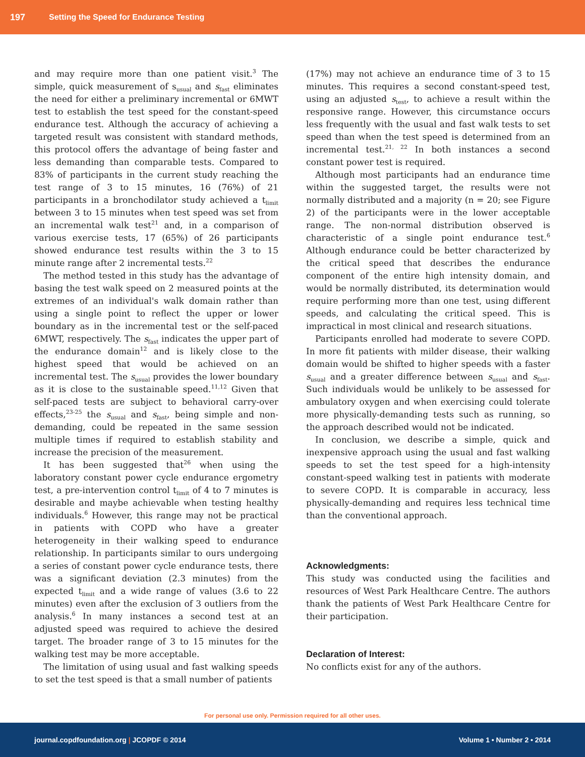197 Setting the Speed for Endurance Testing
and may require more than one patient visit.<sup>3</sup> The simple, quick measurement of s<sub>usual</sub> and s<sub>fast</sub> eliminates the need for either a preliminary incremental or 6MWT test to establish the test speed for the constant-speed endurance test. Although the accuracy of achieving a targeted result was consistent with standard methods, this protocol offers the advantage of being faster and less demanding than comparable tests. Compared to 83% of participants in the current study reaching the test range of 3 to 15 minutes, 16 (76%) of 21 participants in a bronchodilator study achieved a t<sub>limit</sub> between 3 to 15 minutes when test speed was set from an incremental walk test<sup>21</sup> and, in a comparison of various exercise tests, 17 (65%) of 26 participants showed endurance test results within the 3 to 15 minute range after 2 incremental tests.<sup>22</sup>
The method tested in this study has the advantage of basing the test walk speed on 2 measured points at the extremes of an individual's walk domain rather than using a single point to reflect the upper or lower boundary as in the incremental test or the self-paced 6MWT, respectively. The s<sub>fast</sub> indicates the upper part of the endurance domain<sup>12</sup> and is likely close to the highest speed that would be achieved on an incremental test. The s<sub>usual</sub> provides the lower boundary as it is close to the sustainable speed.<sup>11,12</sup> Given that self-paced tests are subject to behavioral carry-over effects,<sup>23-25</sup> the s<sub>usual</sub> and s<sub>fast</sub>, being simple and non-demanding, could be repeated in the same session multiple times if required to establish stability and increase the precision of the measurement.
It has been suggested that<sup>26</sup> when using the laboratory constant power cycle endurance ergometry test, a pre-intervention control t<sub>limit</sub> of 4 to 7 minutes is desirable and maybe achievable when testing healthy individuals.<sup>6</sup> However, this range may not be practical in patients with COPD who have a greater heterogeneity in their walking speed to endurance relationship. In participants similar to ours undergoing a series of constant power cycle endurance tests, there was a significant deviation (2.3 minutes) from the expected t<sub>limit</sub> and a wide range of values (3.6 to 22 minutes) even after the exclusion of 3 outliers from the analysis.<sup>6</sup> In many instances a second test at an adjusted speed was required to achieve the desired target. The broader range of 3 to 15 minutes for the walking test may be more acceptable.
The limitation of using usual and fast walking speeds to set the test speed is that a small number of patients
(17%) may not achieve an endurance time of 3 to 15 minutes. This requires a second constant-speed test, using an adjusted s<sub>test</sub>, to achieve a result within the responsive range. However, this circumstance occurs less frequently with the usual and fast walk tests to set speed than when the test speed is determined from an incremental test.<sup>21, 22</sup> In both instances a second constant power test is required.
Although most participants had an endurance time within the suggested target, the results were not normally distributed and a majority (n = 20; see Figure 2) of the participants were in the lower acceptable range. The non-normal distribution observed is characteristic of a single point endurance test.<sup>6</sup> Although endurance could be better characterized by the critical speed that describes the endurance component of the entire high intensity domain, and would be normally distributed, its determination would require performing more than one test, using different speeds, and calculating the critical speed. This is impractical in most clinical and research situations.
Participants enrolled had moderate to severe COPD. In more fit patients with milder disease, their walking domain would be shifted to higher speeds with a faster s<sub>usual</sub> and a greater difference between s<sub>usual</sub> and s<sub>fast</sub>. Such individuals would be unlikely to be assessed for ambulatory oxygen and when exercising could tolerate more physically-demanding tests such as running, so the approach described would not be indicated.
In conclusion, we describe a simple, quick and inexpensive approach using the usual and fast walking speeds to set the test speed for a high-intensity constant-speed walking test in patients with moderate to severe COPD. It is comparable in accuracy, less physically-demanding and requires less technical time than the conventional approach.
Acknowledgments:
This study was conducted using the facilities and resources of West Park Healthcare Centre. The authors thank the patients of West Park Healthcare Centre for their participation.
Declaration of Interest:
No conflicts exist for any of the authors.
For personal use only. Permission required for all other uses.
journal.copdfoundation.org | JCOPDF © 2014 Volume 1 • Number 2 • 2014